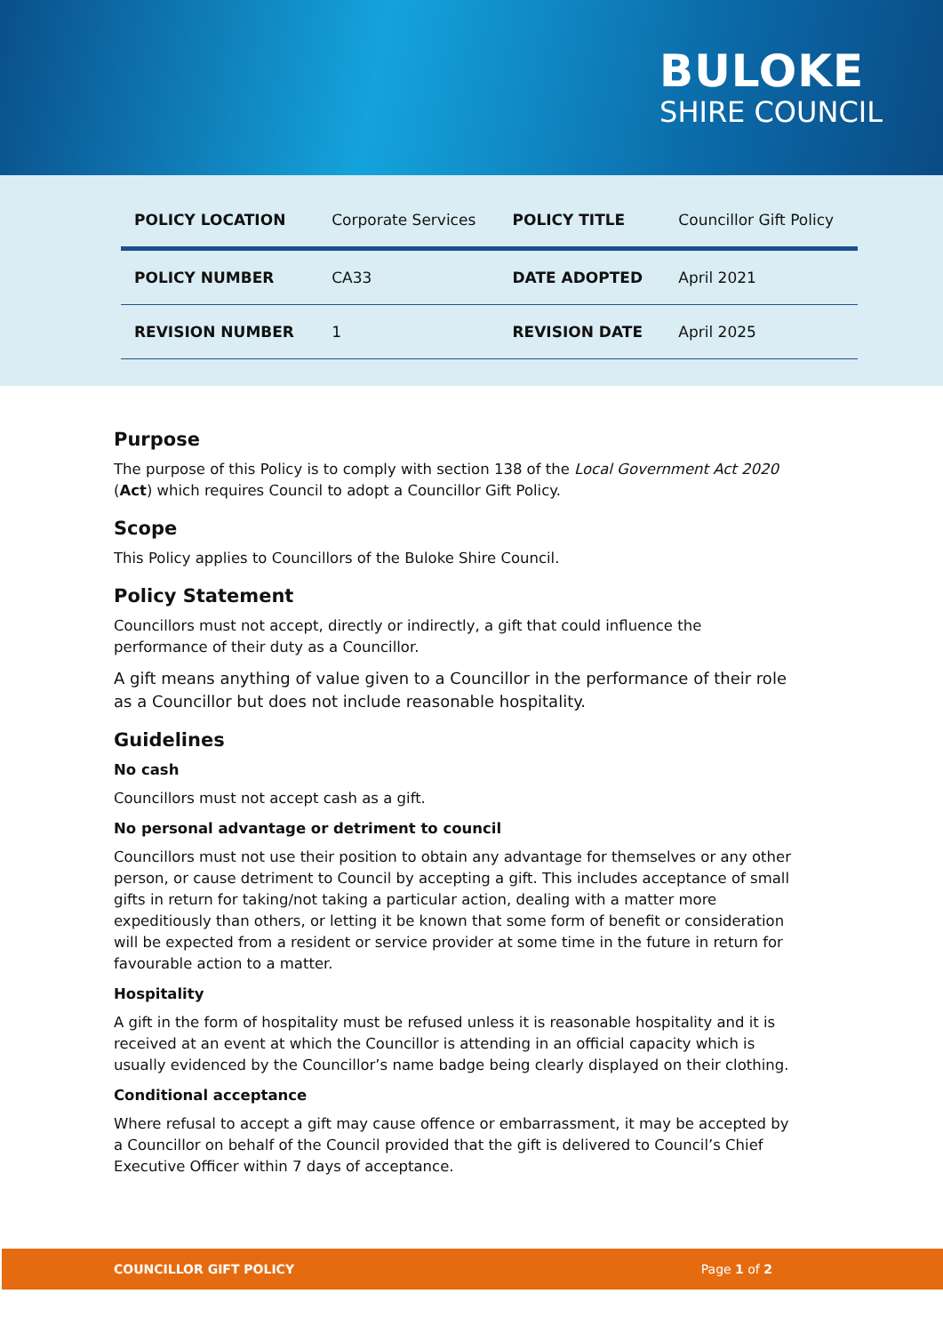BULOKE
SHIRE COUNCIL
| POLICY LOCATION | Corporate Services | POLICY TITLE | Councillor Gift Policy |
| POLICY NUMBER | CA33 | DATE ADOPTED | April 2021 |
| REVISION NUMBER | 1 | REVISION DATE | April 2025 |
Purpose
The purpose of this Policy is to comply with section 138 of the Local Government Act 2020 (Act) which requires Council to adopt a Councillor Gift Policy.
Scope
This Policy applies to Councillors of the Buloke Shire Council.
Policy Statement
Councillors must not accept, directly or indirectly, a gift that could influence the performance of their duty as a Councillor.
A gift means anything of value given to a Councillor in the performance of their role as a Councillor but does not include reasonable hospitality.
Guidelines
No cash
Councillors must not accept cash as a gift.
No personal advantage or detriment to council
Councillors must not use their position to obtain any advantage for themselves or any other person, or cause detriment to Council by accepting a gift. This includes acceptance of small gifts in return for taking/not taking a particular action, dealing with a matter more expeditiously than others, or letting it be known that some form of benefit or consideration will be expected from a resident or service provider at some time in the future in return for favourable action to a matter.
Hospitality
A gift in the form of hospitality must be refused unless it is reasonable hospitality and it is received at an event at which the Councillor is attending in an official capacity which is usually evidenced by the Councillor’s name badge being clearly displayed on their clothing.
Conditional acceptance
Where refusal to accept a gift may cause offence or embarrassment, it may be accepted by a Councillor on behalf of the Council provided that the gift is delivered to Council’s Chief Executive Officer within 7 days of acceptance.
COUNCILLOR GIFT POLICY Page 1 of 2